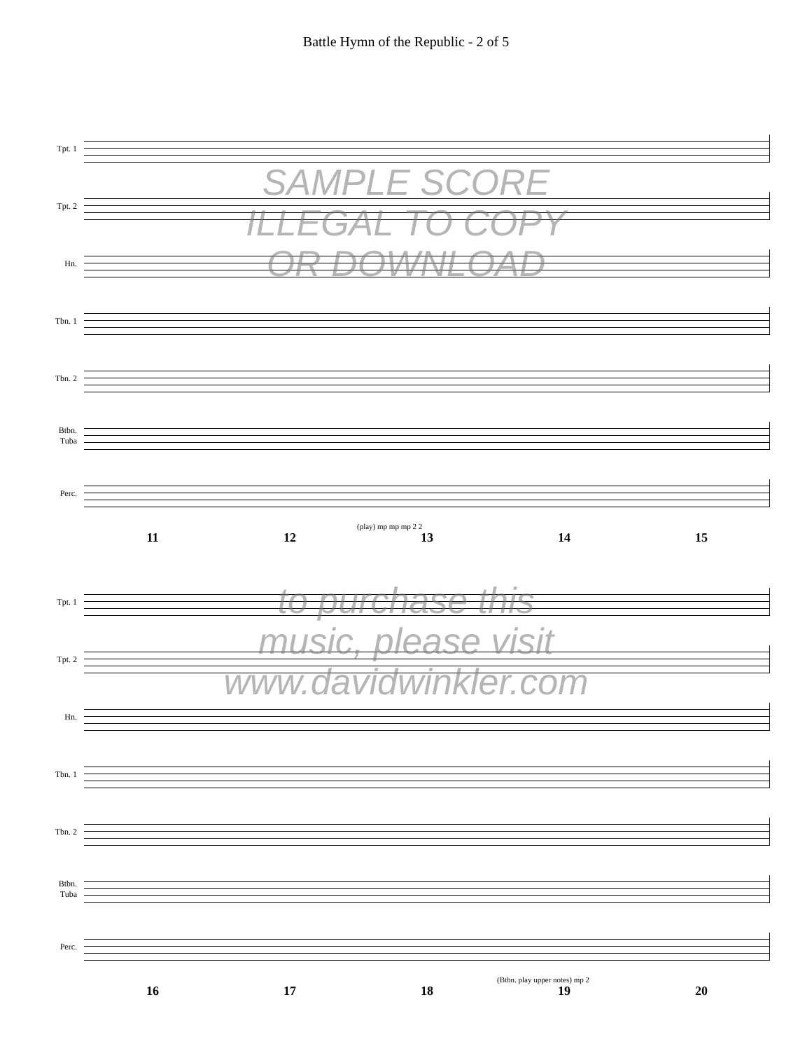Battle Hymn of the Republic - 2 of 5
Tpt. 1
Tpt. 2
Hn.
Tbn. 1
Tbn. 2
Btbn. Tuba
Perc.
(play) mp mp mp 2 2
11 12 13 14 15
SAMPLE SCORE
ILLEGAL TO COPY
OR DOWNLOAD
Tpt. 1
Tpt. 2
Hn.
Tbn. 1
Tbn. 2
Btbn. Tuba
Perc.
(Btbn. play upper notes) mp 2
16 17 18 19 20
to purchase this
music, please visit
www.davidwinkler.com